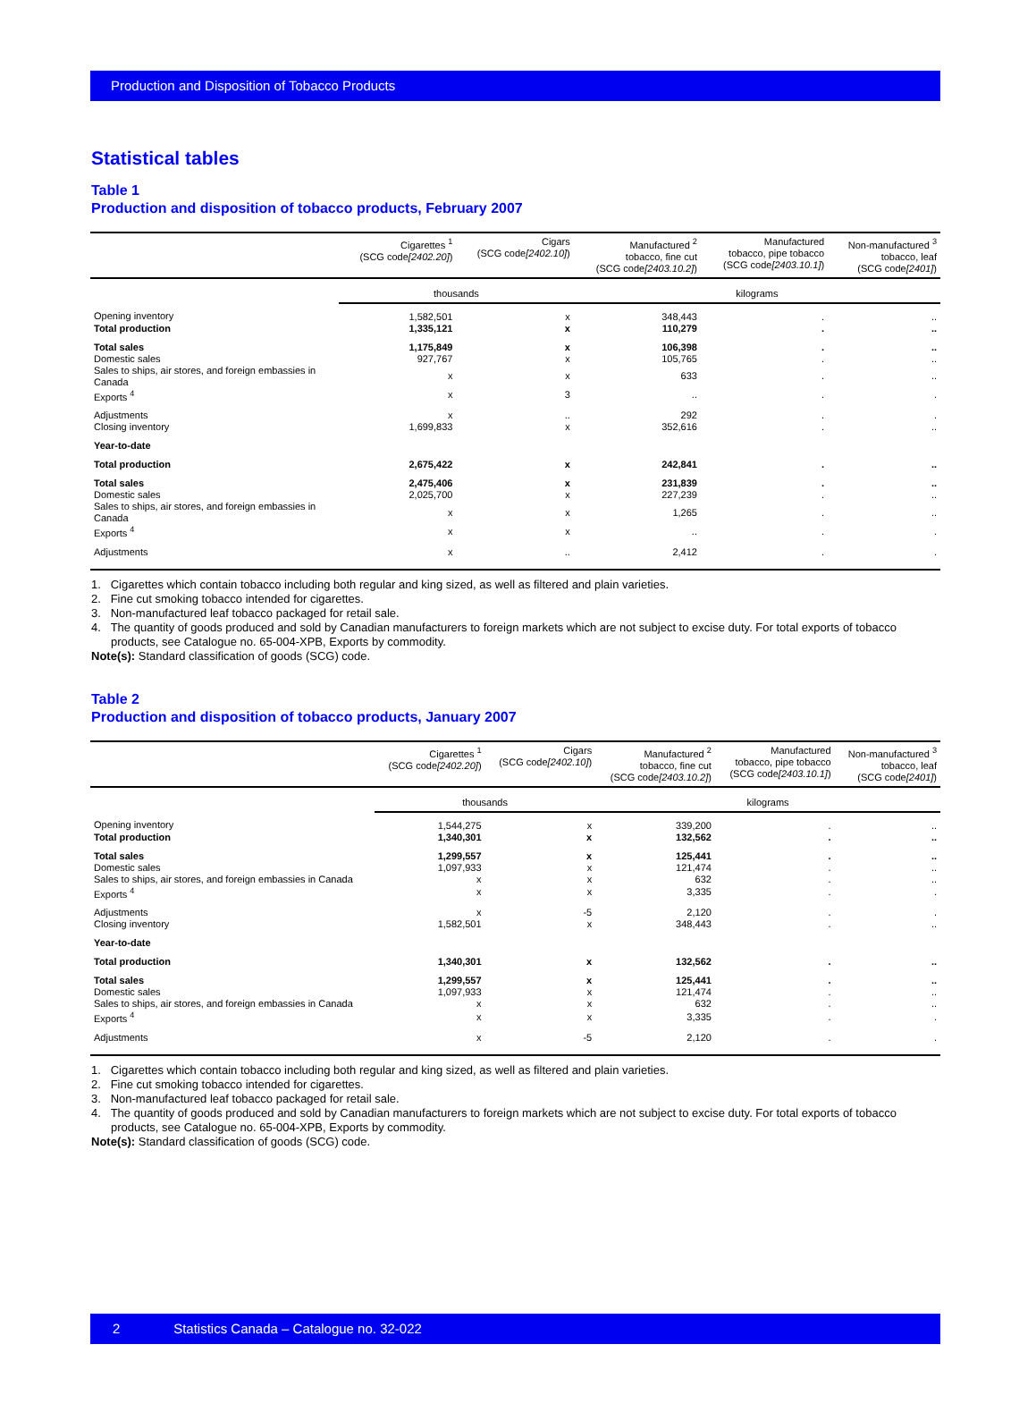Production and Disposition of Tobacco Products
Statistical tables
Table 1
Production and disposition of tobacco products, February 2007
| | Cigarettes <sup>1</sup> (SCG code [2402.20] ) | Cigars (SCG code [2402.10] ) | Manufactured <sup>2</sup> tobacco, fine cut (SCG code [2403.10.2] ) | Manufactured tobacco, pipe tobacco (SCG code [2403.10.1] ) | Non-manufactured <sup>3</sup> tobacco, leaf (SCG code [2401] ) |
| --- | --- | --- | --- | --- | --- |
| | thousands | | kilograms | | |
| Opening inventory | 1,582,501 | x | 348,443 | . | .. |
| Total production | 1,335,121 | x | 110,279 | . | .. |
| Total sales | 1,175,849 | x | 106,398 | . | .. |
| Domestic sales | 927,767 | x | 105,765 | . | .. |
| Sales to ships, air stores, and foreign embassies in Canada | x | x | 633 | . | .. |
| Exports <sup>4</sup> | x | 3 | .. | . | . |
| Adjustments | x | .. | 292 | . | . |
| Closing inventory | 1,699,833 | x | 352,616 | . | .. |
| Year-to-date | | | | | |
| Total production | 2,675,422 | x | 242,841 | . | .. |
| Total sales | 2,475,406 | x | 231,839 | . | .. |
| Domestic sales | 2,025,700 | x | 227,239 | . | .. |
| Sales to ships, air stores, and foreign embassies in Canada | x | x | 1,265 | . | .. |
| Exports <sup>4</sup> | x | x | .. | . | . |
| Adjustments | x | .. | 2,412 | . | . |
1. Cigarettes which contain tobacco including both regular and king sized, as well as filtered and plain varieties.
2. Fine cut smoking tobacco intended for cigarettes.
3. Non-manufactured leaf tobacco packaged for retail sale.
4. The quantity of goods produced and sold by Canadian manufacturers to foreign markets which are not subject to excise duty. For total exports of tobacco products, see Catalogue no. 65-004-XPB, Exports by commodity.
Note(s): Standard classification of goods (SCG) code.
Table 2
Production and disposition of tobacco products, January 2007
| | Cigarettes <sup>1</sup> (SCG code [2402.20] ) | Cigars (SCG code [2402.10] ) | Manufactured <sup>2</sup> tobacco, fine cut (SCG code [2403.10.2] ) | Manufactured tobacco, pipe tobacco (SCG code [2403.10.1] ) | Non-manufactured <sup>3</sup> tobacco, leaf (SCG code [2401] ) |
| --- | --- | --- | --- | --- | --- |
| | thousands | | kilograms | | |
| Opening inventory | 1,544,275 | x | 339,200 | . | .. |
| Total production | 1,340,301 | x | 132,562 | . | .. |
| Total sales | 1,299,557 | x | 125,441 | . | .. |
| Domestic sales | 1,097,933 | x | 121,474 | . | .. |
| Sales to ships, air stores, and foreign embassies in Canada | x | x | 632 | . | .. |
| Exports <sup>4</sup> | x | x | 3,335 | . | . |
| Adjustments | x | -5 | 2,120 | . | . |
| Closing inventory | 1,582,501 | x | 348,443 | . | .. |
| Year-to-date | | | | | |
| Total production | 1,340,301 | x | 132,562 | . | .. |
| Total sales | 1,299,557 | x | 125,441 | . | .. |
| Domestic sales | 1,097,933 | x | 121,474 | . | .. |
| Sales to ships, air stores, and foreign embassies in Canada | x | x | 632 | . | .. |
| Exports <sup>4</sup> | x | x | 3,335 | . | . |
| Adjustments | x | -5 | 2,120 | . | . |
1. Cigarettes which contain tobacco including both regular and king sized, as well as filtered and plain varieties.
2. Fine cut smoking tobacco intended for cigarettes.
3. Non-manufactured leaf tobacco packaged for retail sale.
4. The quantity of goods produced and sold by Canadian manufacturers to foreign markets which are not subject to excise duty. For total exports of tobacco products, see Catalogue no. 65-004-XPB, Exports by commodity.
Note(s): Standard classification of goods (SCG) code.
2 Statistics Canada – Catalogue no. 32-022